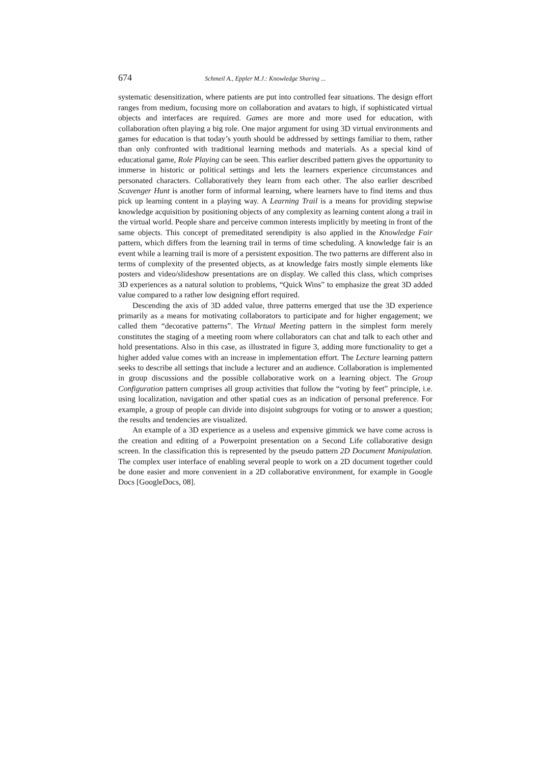674 Schmeil A., Eppler M.J.: Knowledge Sharing ...
systematic desensitization, where patients are put into controlled fear situations. The design effort ranges from medium, focusing more on collaboration and avatars to high, if sophisticated virtual objects and interfaces are required. Games are more and more used for education, with collaboration often playing a big role. One major argument for using 3D virtual environments and games for education is that today’s youth should be addressed by settings familiar to them, rather than only confronted with traditional learning methods and materials. As a special kind of educational game, Role Playing can be seen. This earlier described pattern gives the opportunity to immerse in historic or political settings and lets the learners experience circumstances and personated characters. Collaboratively they learn from each other. The also earlier described Scavenger Hunt is another form of informal learning, where learners have to find items and thus pick up learning content in a playing way. A Learning Trail is a means for providing stepwise knowledge acquisition by positioning objects of any complexity as learning content along a trail in the virtual world. People share and perceive common interests implicitly by meeting in front of the same objects. This concept of premeditated serendipity is also applied in the Knowledge Fair pattern, which differs from the learning trail in terms of time scheduling. A knowledge fair is an event while a learning trail is more of a persistent exposition. The two patterns are different also in terms of complexity of the presented objects, as at knowledge fairs mostly simple elements like posters and video/slideshow presentations are on display. We called this class, which comprises 3D experiences as a natural solution to problems, “Quick Wins” to emphasize the great 3D added value compared to a rather low designing effort required.
Descending the axis of 3D added value, three patterns emerged that use the 3D experience primarily as a means for motivating collaborators to participate and for higher engagement; we called them “decorative patterns”. The Virtual Meeting pattern in the simplest form merely constitutes the staging of a meeting room where collaborators can chat and talk to each other and hold presentations. Also in this case, as illustrated in figure 3, adding more functionality to get a higher added value comes with an increase in implementation effort. The Lecture learning pattern seeks to describe all settings that include a lecturer and an audience. Collaboration is implemented in group discussions and the possible collaborative work on a learning object. The Group Configuration pattern comprises all group activities that follow the “voting by feet” principle, i.e. using localization, navigation and other spatial cues as an indication of personal preference. For example, a group of people can divide into disjoint subgroups for voting or to answer a question; the results and tendencies are visualized.
An example of a 3D experience as a useless and expensive gimmick we have come across is the creation and editing of a Powerpoint presentation on a Second Life collaborative design screen. In the classification this is represented by the pseudo pattern 2D Document Manipulation. The complex user interface of enabling several people to work on a 2D document together could be done easier and more convenient in a 2D collaborative environment, for example in Google Docs [GoogleDocs, 08].